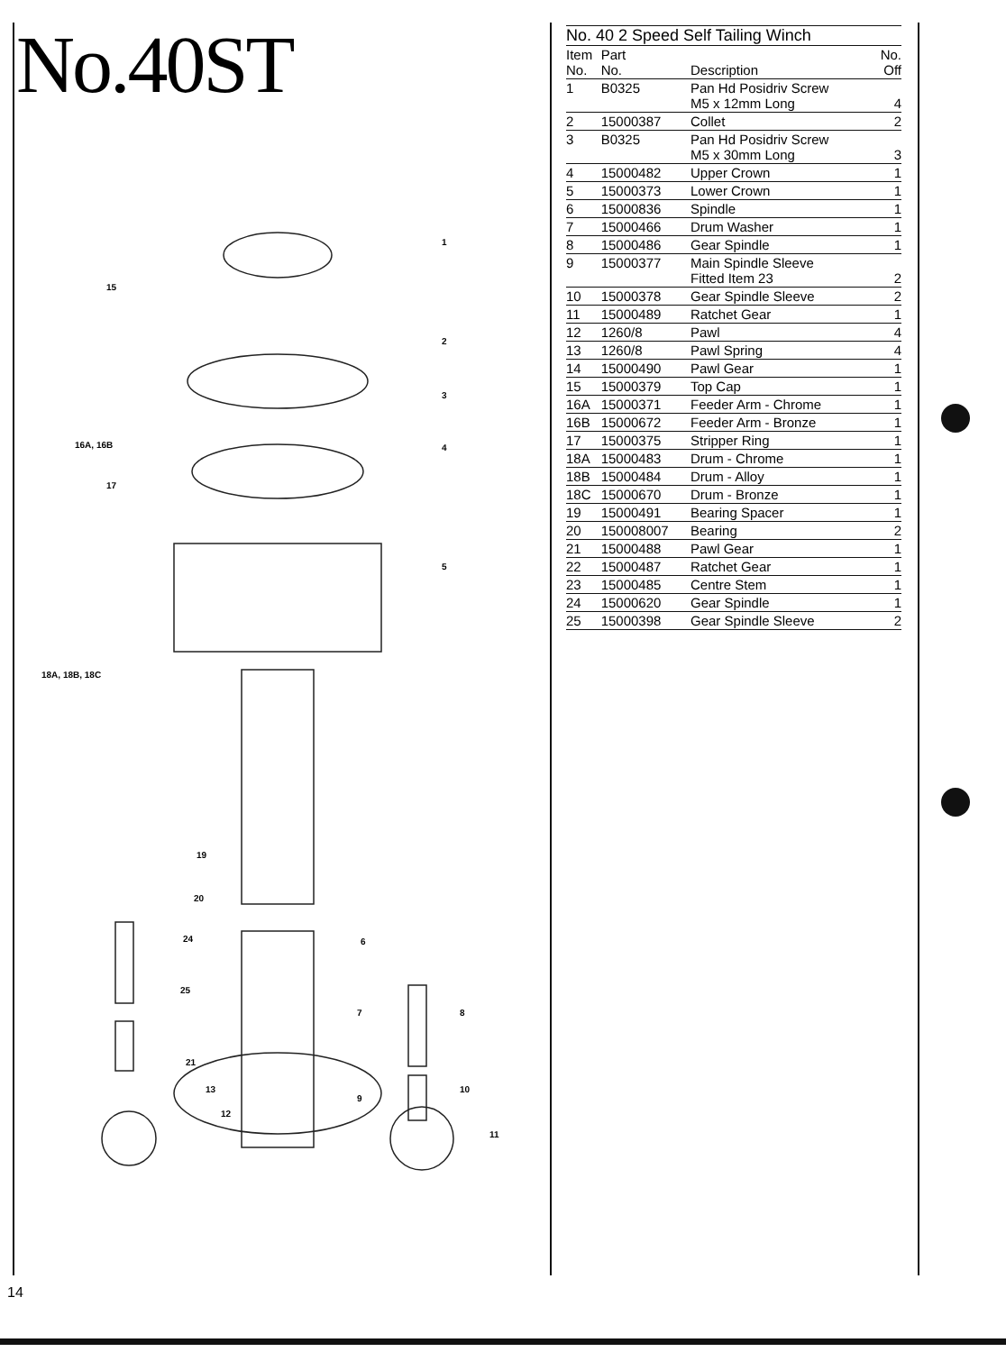No.40ST
1
15
2
3
16A, 16B 4
17
5
18A, 18B, 18C
19
20
24 6
25
7 8
21
10 13
9
12
11
No. 40 2 Speed Self Tailing Winch
| Item No. | Part No. | Description | No. Off |
| --- | --- | --- | --- |
| 1 | B0325 | Pan Hd Posidriv Screw M5 x 12mm Long | 4 |
| 2 | 15000387 | Collet | 2 |
| 3 | B0325 | Pan Hd Posidriv Screw M5 x 30mm Long | 3 |
| 4 | 15000482 | Upper Crown | 1 |
| 5 | 15000373 | Lower Crown | 1 |
| 6 | 15000836 | Spindle | 1 |
| 7 | 15000466 | Drum Washer | 1 |
| 8 | 15000486 | Gear Spindle | 1 |
| 9 | 15000377 | Main Spindle Sleeve Fitted Item 23 | 2 |
| 10 | 15000378 | Gear Spindle Sleeve | 2 |
| 11 | 15000489 | Ratchet Gear | 1 |
| 12 | 1260/8 | Pawl | 4 |
| 13 | 1260/8 | Pawl Spring | 4 |
| 14 | 15000490 | Pawl Gear | 1 |
| 15 | 15000379 | Top Cap | 1 |
| 16A | 15000371 | Feeder Arm - Chrome | 1 |
| 16B | 15000672 | Feeder Arm - Bronze | 1 |
| 17 | 15000375 | Stripper Ring | 1 |
| 18A | 15000483 | Drum - Chrome | 1 |
| 18B | 15000484 | Drum - Alloy | 1 |
| 18C | 15000670 | Drum - Bronze | 1 |
| 19 | 15000491 | Bearing Spacer | 1 |
| 20 | 150008007 | Bearing | 2 |
| 21 | 15000488 | Pawl Gear | 1 |
| 22 | 15000487 | Ratchet Gear | 1 |
| 23 | 15000485 | Centre Stem | 1 |
| 24 | 15000620 | Gear Spindle | 1 |
| 25 | 15000398 | Gear Spindle Sleeve | 2 |
14